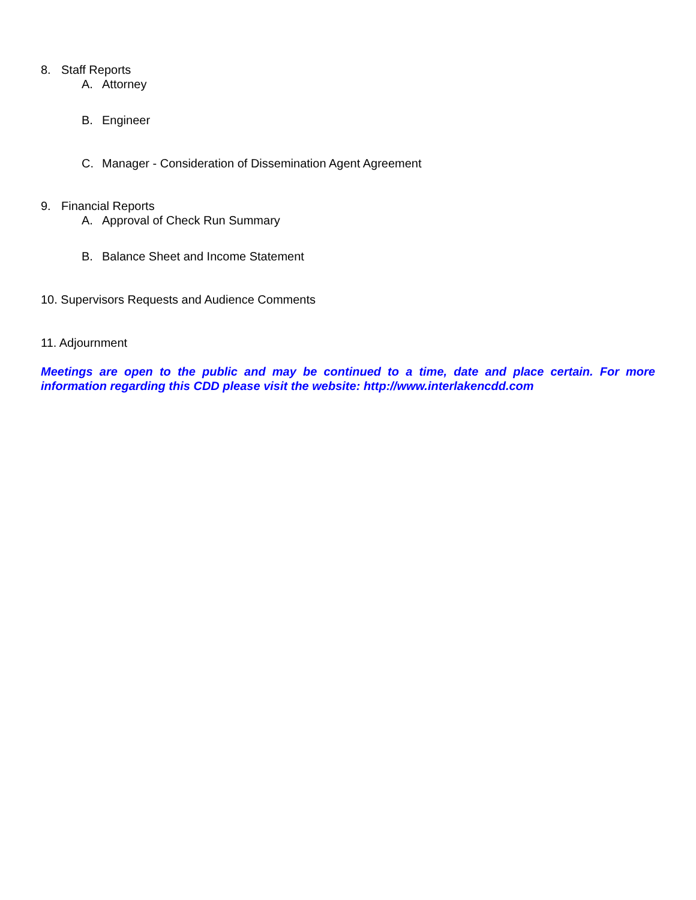8. Staff Reports
A. Attorney
B. Engineer
C. Manager - Consideration of Dissemination Agent Agreement
9. Financial Reports
A. Approval of Check Run Summary
B. Balance Sheet and Income Statement
10. Supervisors Requests and Audience Comments
11. Adjournment
Meetings are open to the public and may be continued to a time, date and place certain. For more information regarding this CDD please visit the website: http://www.interlakencdd.com